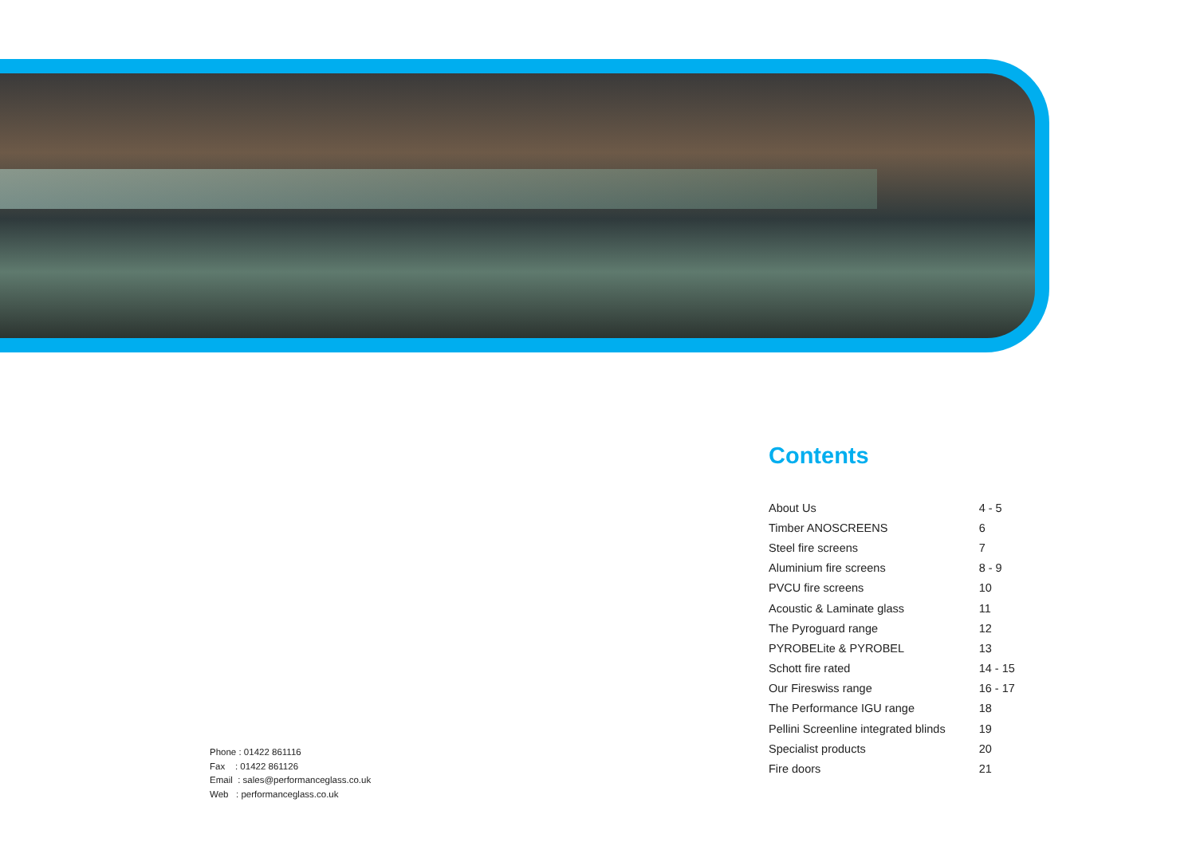Contents
| About Us | 4 - 5 |
| Timber ANOSCREENS | 6 |
| Steel fire screens | 7 |
| Aluminium fire screens | 8 - 9 |
| PVCU fire screens | 10 |
| Acoustic & Laminate glass | 11 |
| The Pyroguard range | 12 |
| PYROBELite & PYROBEL | 13 |
| Schott fire rated | 14 - 15 |
| Our Fireswiss range | 16 - 17 |
| The Performance IGU range | 18 |
| Pellini Screenline integrated blinds | 19 |
| Specialist products | 20 |
| Fire doors | 21 |
Phone : 01422 861116
Fax : 01422 861126
Email : sales@performanceglass.co.uk
Web : performanceglass.co.uk